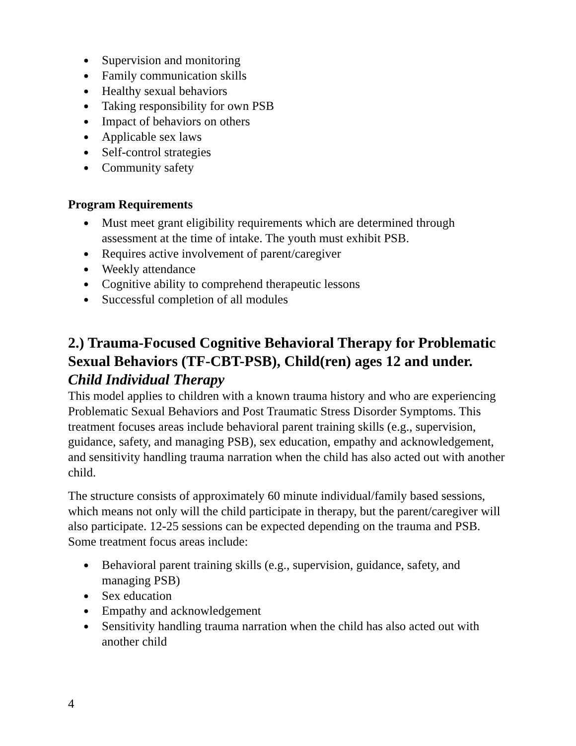● Supervision and monitoring
● Family communication skills
● Healthy sexual behaviors
● Taking responsibility for own PSB
● Impact of behaviors on others
● Applicable sex laws
● Self-control strategies
● Community safety
Program Requirements
● Must meet grant eligibility requirements which are determined through assessment at the time of intake. The youth must exhibit PSB.
● Requires active involvement of parent/caregiver
● Weekly attendance
● Cognitive ability to comprehend therapeutic lessons
● Successful completion of all modules
2.) Trauma-Focused Cognitive Behavioral Therapy for Problematic Sexual Behaviors (TF-CBT-PSB), Child(ren) ages 12 and under. Child Individual Therapy
This model applies to children with a known trauma history and who are experiencing Problematic Sexual Behaviors and Post Traumatic Stress Disorder Symptoms. This treatment focuses areas include behavioral parent training skills (e.g., supervision, guidance, safety, and managing PSB), sex education, empathy and acknowledgement, and sensitivity handling trauma narration when the child has also acted out with another child.
The structure consists of approximately 60 minute individual/family based sessions, which means not only will the child participate in therapy, but the parent/caregiver will also participate. 12-25 sessions can be expected depending on the trauma and PSB. Some treatment focus areas include:
● Behavioral parent training skills (e.g., supervision, guidance, safety, and managing PSB)
● Sex education
● Empathy and acknowledgement
● Sensitivity handling trauma narration when the child has also acted out with another child
4